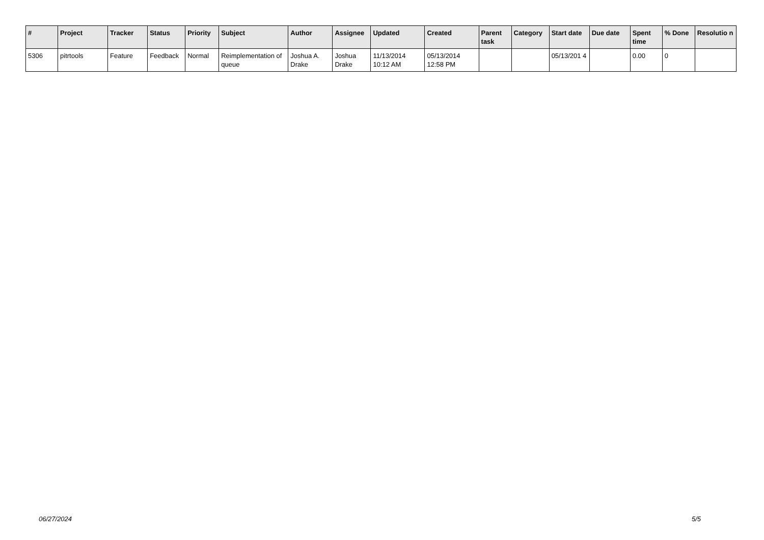| # | Project | Tracker | Status | Priority | Subject | Author | Assignee | Updated | Created | Parent task | Category | Start date | Due date | Spent time | % Done | Resolutio n |
| --- | --- | --- | --- | --- | --- | --- | --- | --- | --- | --- | --- | --- | --- | --- | --- | --- |
| 5306 | pitrtools | Feature | Feedback | Normal | Reimplementation of queue | Joshua A. Drake | Joshua Drake | 11/13/2014 10:12 AM | 05/13/2014 12:58 PM | | | 05/13/201 4 | | 0.00 | 0 | |
06/27/2024 5/5